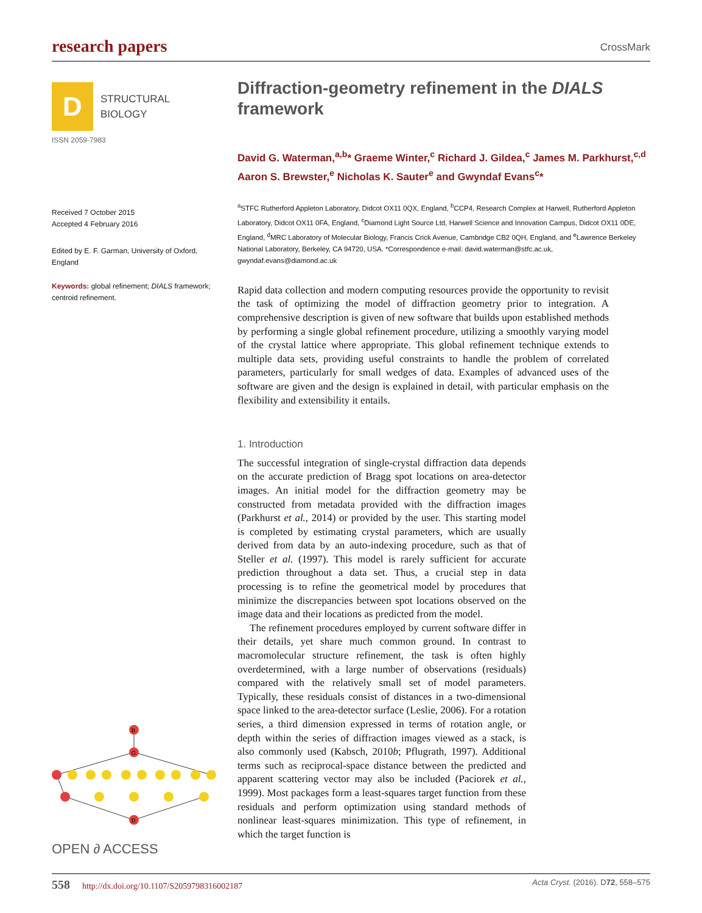research papers CrossMark
D
STRUCTURAL
BIOLOGY
ISSN 2059-7983
Received 7 October 2015
Accepted 4 February 2016
Edited by E. F. Garman, University of Oxford, England
Keywords: global refinement; DIALS framework; centroid refinement.
B
G
D
OPEN ∂ ACCESS
Diffraction-geometry refinement in the DIALS framework
David G. Waterman,<sup>a,b</sup>* Graeme Winter,<sup>c</sup> Richard J. Gildea,<sup>c</sup> James M. Parkhurst,<sup>c,d</sup> Aaron S. Brewster,<sup>e</sup> Nicholas K. Sauter<sup>e</sup> and Gwyndaf Evans<sup>c</sup>*
<sup>a</sup> STFC Rutherford Appleton Laboratory, Didcot OX11 0QX, England, <sup>b</sup>CCP4, Research Complex at Harwell, Rutherford Appleton Laboratory, Didcot OX11 0FA, England, <sup>c</sup>Diamond Light Source Ltd, Harwell Science and Innovation Campus, Didcot OX11 0DE, England, <sup>d</sup>MRC Laboratory of Molecular Biology, Francis Crick Avenue, Cambridge CB2 0QH, England, and <sup>e</sup>Lawrence Berkeley National Laboratory, Berkeley, CA 94720, USA. *Correspondence e-mail: david.waterman@stfc.ac.uk, gwyndaf.evans@diamond.ac.uk
Rapid data collection and modern computing resources provide the opportunity to revisit the task of optimizing the model of diffraction geometry prior to integration. A comprehensive description is given of new software that builds upon established methods by performing a single global refinement procedure, utilizing a smoothly varying model of the crystal lattice where appropriate. This global refinement technique extends to multiple data sets, providing useful constraints to handle the problem of correlated parameters, particularly for small wedges of data. Examples of advanced uses of the software are given and the design is explained in detail, with particular emphasis on the flexibility and extensibility it entails.
1. Introduction
The successful integration of single-crystal diffraction data depends on the accurate prediction of Bragg spot locations on area-detector images. An initial model for the diffraction geometry may be constructed from metadata provided with the diffraction images (Parkhurst et al., 2014) or provided by the user. This starting model is completed by estimating crystal parameters, which are usually derived from data by an auto-indexing procedure, such as that of Steller et al. (1997). This model is rarely sufficient for accurate prediction throughout a data set. Thus, a crucial step in data processing is to refine the geometrical model by procedures that minimize the discrepancies between spot locations observed on the image data and their locations as predicted from the model.
The refinement procedures employed by current software differ in their details, yet share much common ground. In contrast to macromolecular structure refinement, the task is often highly overdetermined, with a large number of observations (residuals) compared with the relatively small set of model parameters. Typically, these residuals consist of distances in a two-dimensional space linked to the area-detector surface (Leslie, 2006). For a rotation series, a third dimension expressed in terms of rotation angle, or depth within the series of diffraction images viewed as a stack, is also commonly used (Kabsch, 2010b; Pflugrath, 1997). Additional terms such as reciprocal-space distance between the predicted and apparent scattering vector may also be included (Paciorek et al., 1999). Most packages form a least-squares target function from these residuals and perform optimization using standard methods of nonlinear least-squares minimization. This type of refinement, in which the target function is
558 http://dx.doi.org/10.1107/S2059798316002187 Acta Cryst. (2016). D72, 558–575